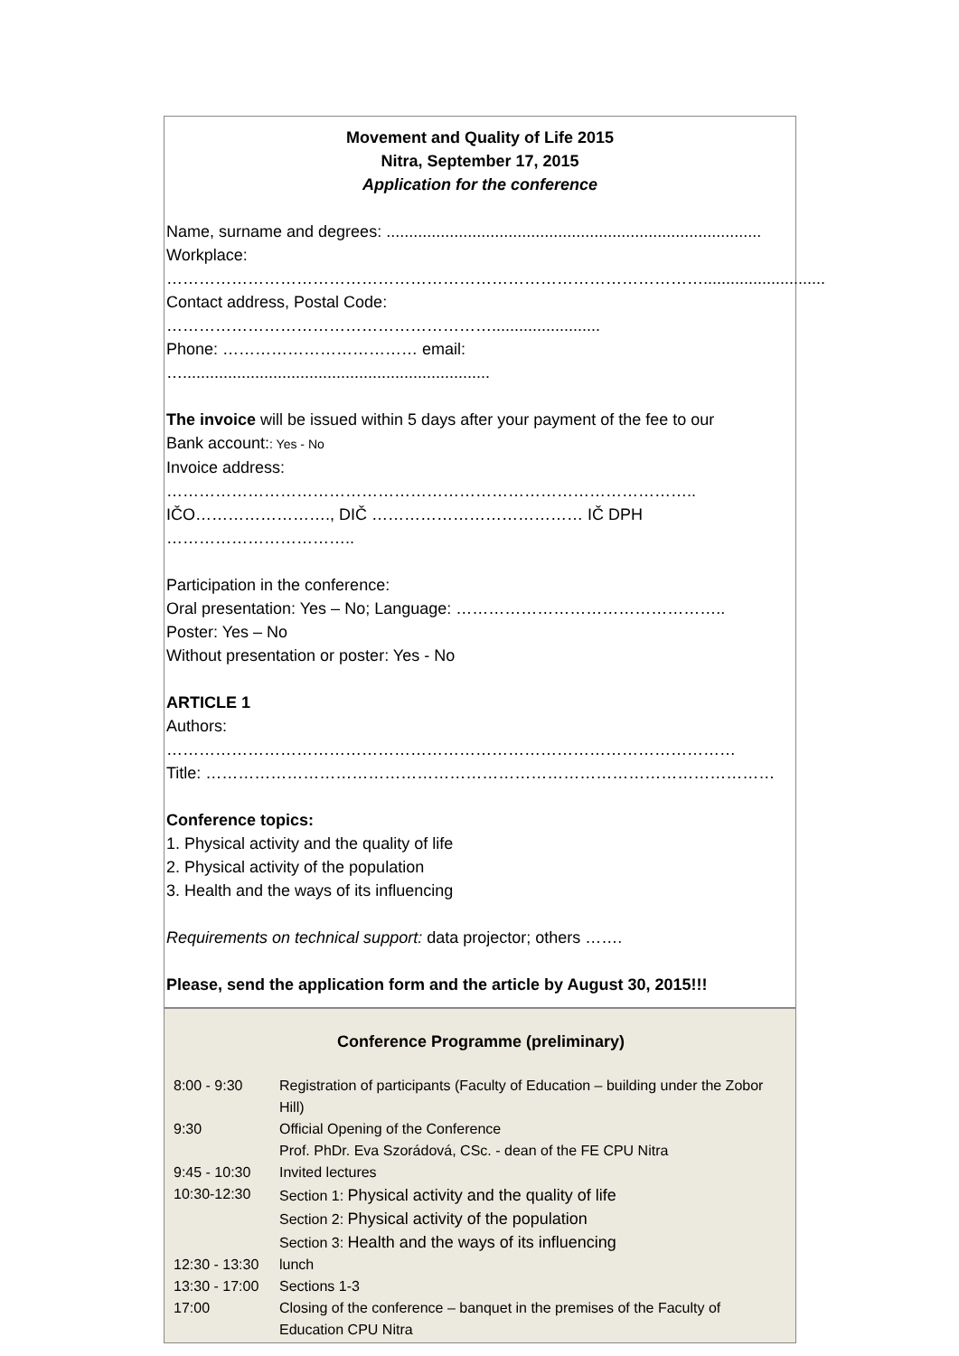Movement and Quality of Life 2015
Nitra, September 17, 2015
Application for the conference
Name, surname and degrees: ...................................................................................
Workplace: ………………………………………………………………………………………...........................
Contact address, Postal Code: ……………………………………………………........................
Phone: ……………………………… email: …....................................................................
The invoice will be issued within 5 days after your payment of the fee to our
Bank account:: Yes - No
Invoice address: ……………………………………………………………………………………..
IČO……………………., DIČ ………………………………… IČ DPH ……………………………..
Participation in the conference:
Oral presentation: Yes – No; Language: …………………………………………..
Poster: Yes – No
Without presentation or poster: Yes - No
ARTICLE 1
Authors: ……………………………………………………………………………………………
Title: ……………………………………………………………………………………………
Conference topics:
1. Physical activity and the quality of life
2. Physical activity of the population
3. Health and the ways of its influencing
Requirements on technical support: data projector; others …….
Please, send the application form and the article by August 30, 2015!!!
Conference Programme (preliminary)
| 8:00 - 9:30 | Registration of participants (Faculty of Education – building under the Zobor Hill) |
| 9:30 | Official Opening of the Conference Prof. PhDr. Eva Szorádová, CSc. - dean of the FE CPU Nitra |
| 9:45 - 10:30 | Invited lectures |
| 10:30-12:30 | Section 1: Physical activity and the quality of life Section 2: Physical activity of the population Section 3: Health and the ways of its influencing |
| 12:30 - 13:30 | lunch |
| 13:30 - 17:00 | Sections 1-3 |
| 17:00 | Closing of the conference – banquet in the premises of the Faculty of Education CPU Nitra |